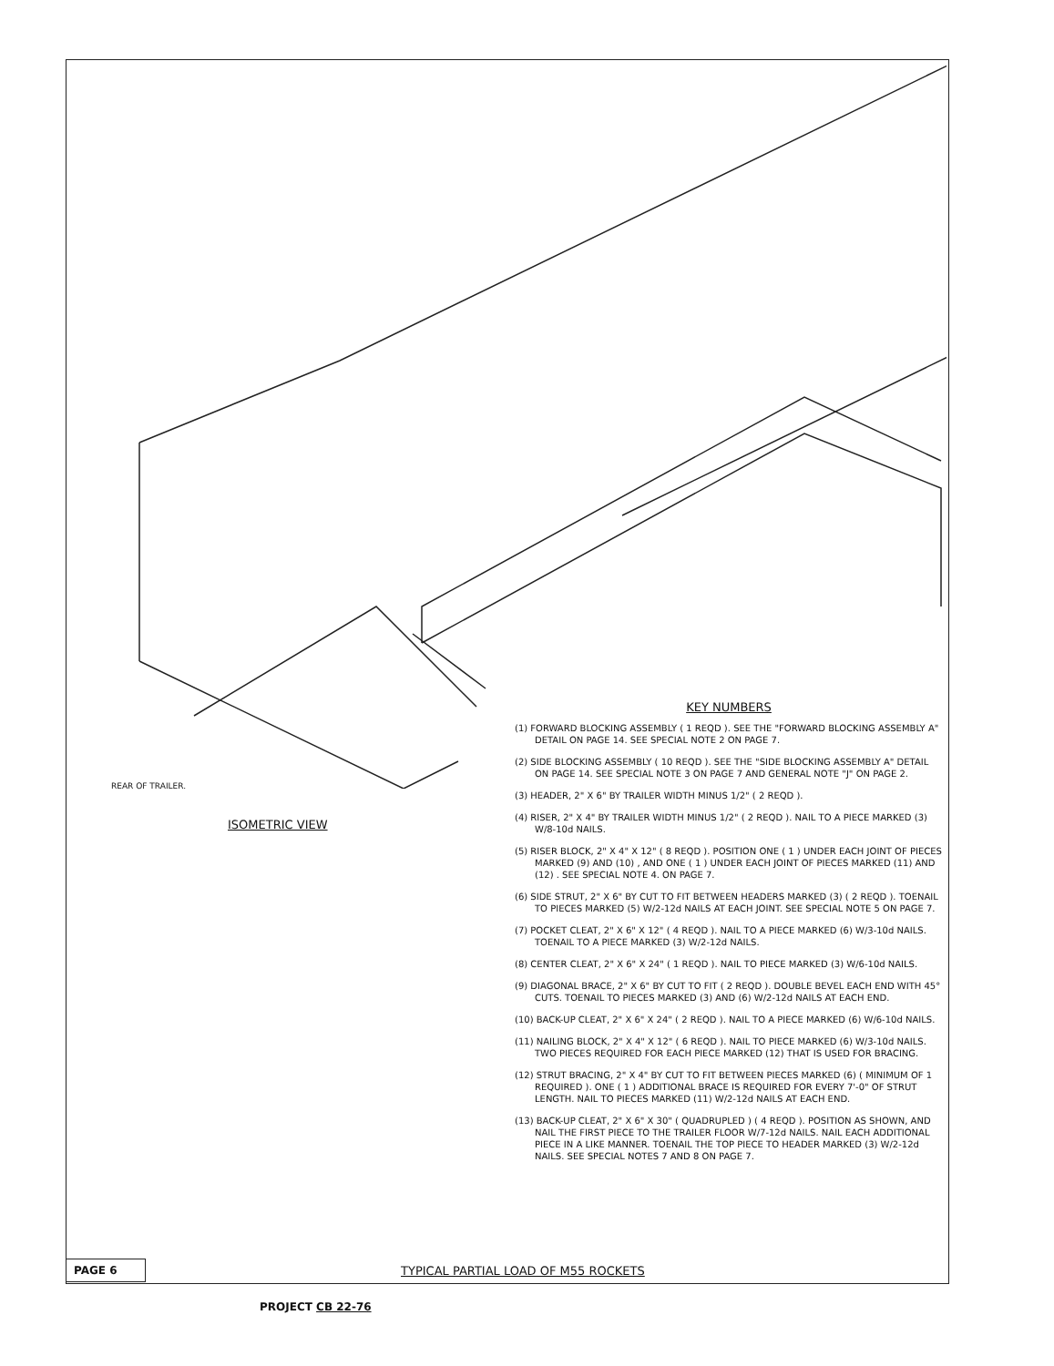REAR OF TRAILER.
ISOMETRIC VIEW
KEY NUMBERS
(1) FORWARD BLOCKING ASSEMBLY ( 1 REQD ). SEE THE "FORWARD BLOCKING ASSEMBLY A" DETAIL ON PAGE 14. SEE SPECIAL NOTE 2 ON PAGE 7.
(2) SIDE BLOCKING ASSEMBLY ( 10 REQD ). SEE THE "SIDE BLOCKING ASSEMBLY A" DETAIL ON PAGE 14. SEE SPECIAL NOTE 3 ON PAGE 7 AND GENERAL NOTE "J" ON PAGE 2.
(3) HEADER, 2" X 6" BY TRAILER WIDTH MINUS 1/2" ( 2 REQD ).
(4) RISER, 2" X 4" BY TRAILER WIDTH MINUS 1/2" ( 2 REQD ). NAIL TO A PIECE MARKED (3) W/8-10d NAILS.
(5) RISER BLOCK, 2" X 4" X 12" ( 8 REQD ). POSITION ONE ( 1 ) UNDER EACH JOINT OF PIECES MARKED (9) AND (10) , AND ONE ( 1 ) UNDER EACH JOINT OF PIECES MARKED (11) AND (12) . SEE SPECIAL NOTE 4. ON PAGE 7.
(6) SIDE STRUT, 2" X 6" BY CUT TO FIT BETWEEN HEADERS MARKED (3) ( 2 REQD ). TOENAIL TO PIECES MARKED (5) W/2-12d NAILS AT EACH JOINT. SEE SPECIAL NOTE 5 ON PAGE 7.
(7) POCKET CLEAT, 2" X 6" X 12" ( 4 REQD ). NAIL TO A PIECE MARKED (6) W/3-10d NAILS. TOENAIL TO A PIECE MARKED (3) W/2-12d NAILS.
(8) CENTER CLEAT, 2" X 6" X 24" ( 1 REQD ). NAIL TO PIECE MARKED (3) W/6-10d NAILS.
(9) DIAGONAL BRACE, 2" X 6" BY CUT TO FIT ( 2 REQD ). DOUBLE BEVEL EACH END WITH 45° CUTS. TOENAIL TO PIECES MARKED (3) AND (6) W/2-12d NAILS AT EACH END.
(10) BACK-UP CLEAT, 2" X 6" X 24" ( 2 REQD ). NAIL TO A PIECE MARKED (6) W/6-10d NAILS.
(11) NAILING BLOCK, 2" X 4" X 12" ( 6 REQD ). NAIL TO PIECE MARKED (6) W/3-10d NAILS. TWO PIECES REQUIRED FOR EACH PIECE MARKED (12) THAT IS USED FOR BRACING.
(12) STRUT BRACING, 2" X 4" BY CUT TO FIT BETWEEN PIECES MARKED (6) ( MINIMUM OF 1 REQUIRED ). ONE ( 1 ) ADDITIONAL BRACE IS REQUIRED FOR EVERY 7'-0" OF STRUT LENGTH. NAIL TO PIECES MARKED (11) W/2-12d NAILS AT EACH END.
(13) BACK-UP CLEAT, 2" X 6" X 30" ( QUADRUPLED ) ( 4 REQD ). POSITION AS SHOWN, AND NAIL THE FIRST PIECE TO THE TRAILER FLOOR W/7-12d NAILS. NAIL EACH ADDITIONAL PIECE IN A LIKE MANNER. TOENAIL THE TOP PIECE TO HEADER MARKED (3) W/2-12d NAILS. SEE SPECIAL NOTES 7 AND 8 ON PAGE 7.
PAGE 6
TYPICAL PARTIAL LOAD OF M55 ROCKETS
PROJECT CB 22-76